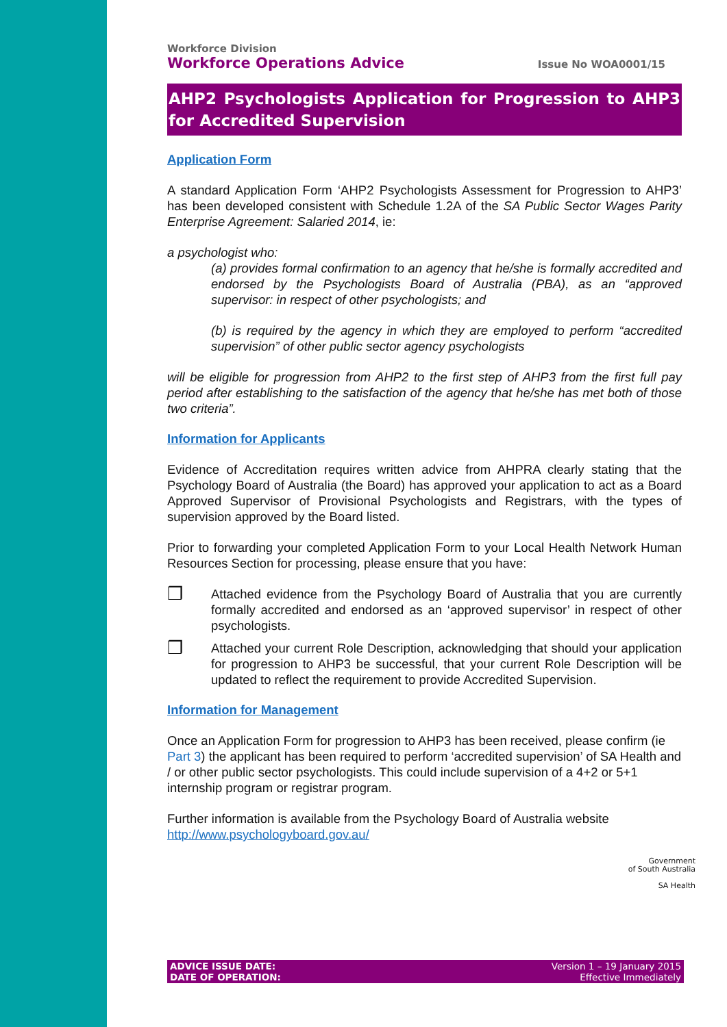Workforce Division
Workforce Operations Advice Issue No WOA0001/15
AHP2 Psychologists Application for Progression to AHP3 for Accredited Supervision
Application Form
A standard Application Form ‘AHP2 Psychologists Assessment for Progression to AHP3’ has been developed consistent with Schedule 1.2A of the SA Public Sector Wages Parity Enterprise Agreement: Salaried 2014, ie:
a psychologist who:
(a) provides formal confirmation to an agency that he/she is formally accredited and endorsed by the Psychologists Board of Australia (PBA), as an “approved supervisor: in respect of other psychologists; and
(b) is required by the agency in which they are employed to perform “accredited supervision” of other public sector agency psychologists
will be eligible for progression from AHP2 to the first step of AHP3 from the first full pay period after establishing to the satisfaction of the agency that he/she has met both of those two criteria”.
Information for Applicants
Evidence of Accreditation requires written advice from AHPRA clearly stating that the Psychology Board of Australia (the Board) has approved your application to act as a Board Approved Supervisor of Provisional Psychologists and Registrars, with the types of supervision approved by the Board listed.
Prior to forwarding your completed Application Form to your Local Health Network Human Resources Section for processing, please ensure that you have:
❒
Attached evidence from the Psychology Board of Australia that you are currently formally accredited and endorsed as an ‘approved supervisor’ in respect of other psychologists.
❒
Attached your current Role Description, acknowledging that should your application for progression to AHP3 be successful, that your current Role Description will be updated to reflect the requirement to provide Accredited Supervision.
Information for Management
Once an Application Form for progression to AHP3 has been received, please confirm (ie Part 3) the applicant has been required to perform ‘accredited supervision’ of SA Health and / or other public sector psychologists. This could include supervision of a 4+2 or 5+1 internship program or registrar program.
Further information is available from the Psychology Board of Australia website
http://www.psychologyboard.gov.au/
Government
of South Australia
SA Health
ADVICE ISSUE DATE:
DATE OF OPERATION:
Version 1 – 19 January 2015
Effective Immediately